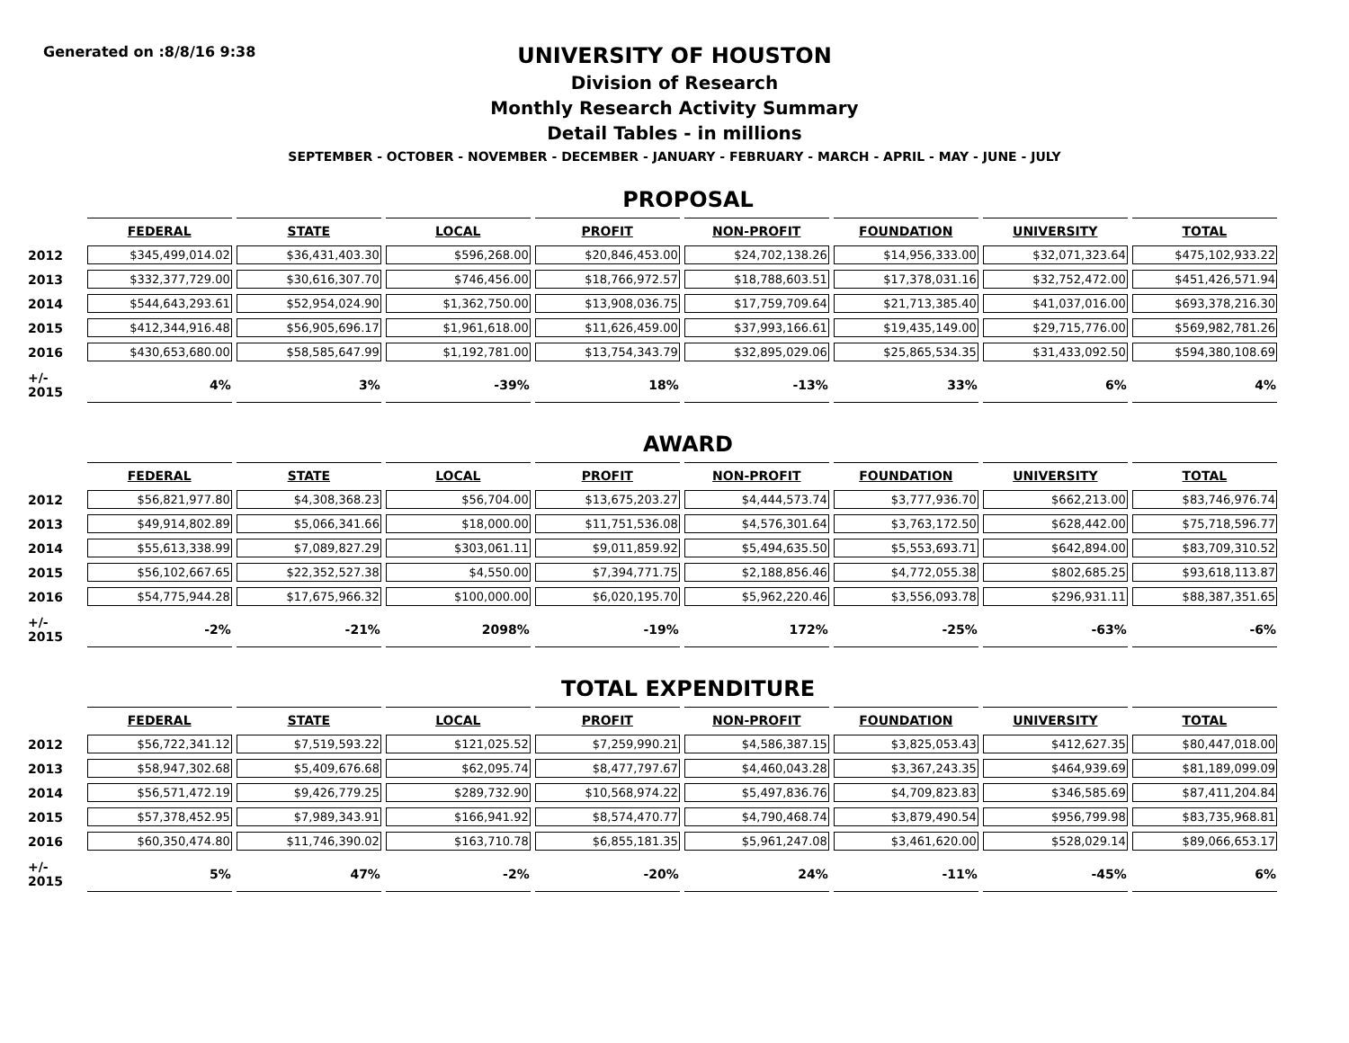Generated on :8/8/16 9:38
UNIVERSITY OF HOUSTON
Division of Research
Monthly Research Activity Summary
Detail Tables - in millions
SEPTEMBER - OCTOBER - NOVEMBER - DECEMBER - JANUARY - FEBRUARY - MARCH - APRIL - MAY - JUNE - JULY
PROPOSAL
| | FEDERAL | STATE | LOCAL | PROFIT | NON-PROFIT | FOUNDATION | UNIVERSITY | TOTAL |
| --- | --- | --- | --- | --- | --- | --- | --- | --- |
| 2012 | $345,499,014.02 | $36,431,403.30 | $596,268.00 | $20,846,453.00 | $24,702,138.26 | $14,956,333.00 | $32,071,323.64 | $475,102,933.22 |
| 2013 | $332,377,729.00 | $30,616,307.70 | $746,456.00 | $18,766,972.57 | $18,788,603.51 | $17,378,031.16 | $32,752,472.00 | $451,426,571.94 |
| 2014 | $544,643,293.61 | $52,954,024.90 | $1,362,750.00 | $13,908,036.75 | $17,759,709.64 | $21,713,385.40 | $41,037,016.00 | $693,378,216.30 |
| 2015 | $412,344,916.48 | $56,905,696.17 | $1,961,618.00 | $11,626,459.00 | $37,993,166.61 | $19,435,149.00 | $29,715,776.00 | $569,982,781.26 |
| 2016 | $430,653,680.00 | $58,585,647.99 | $1,192,781.00 | $13,754,343.79 | $32,895,029.06 | $25,865,534.35 | $31,433,092.50 | $594,380,108.69 |
| +/- 2015 | 4% | 3% | -39% | 18% | -13% | 33% | 6% | 4% |
AWARD
| | FEDERAL | STATE | LOCAL | PROFIT | NON-PROFIT | FOUNDATION | UNIVERSITY | TOTAL |
| --- | --- | --- | --- | --- | --- | --- | --- | --- |
| 2012 | $56,821,977.80 | $4,308,368.23 | $56,704.00 | $13,675,203.27 | $4,444,573.74 | $3,777,936.70 | $662,213.00 | $83,746,976.74 |
| 2013 | $49,914,802.89 | $5,066,341.66 | $18,000.00 | $11,751,536.08 | $4,576,301.64 | $3,763,172.50 | $628,442.00 | $75,718,596.77 |
| 2014 | $55,613,338.99 | $7,089,827.29 | $303,061.11 | $9,011,859.92 | $5,494,635.50 | $5,553,693.71 | $642,894.00 | $83,709,310.52 |
| 2015 | $56,102,667.65 | $22,352,527.38 | $4,550.00 | $7,394,771.75 | $2,188,856.46 | $4,772,055.38 | $802,685.25 | $93,618,113.87 |
| 2016 | $54,775,944.28 | $17,675,966.32 | $100,000.00 | $6,020,195.70 | $5,962,220.46 | $3,556,093.78 | $296,931.11 | $88,387,351.65 |
| +/- 2015 | -2% | -21% | 2098% | -19% | 172% | -25% | -63% | -6% |
TOTAL EXPENDITURE
| | FEDERAL | STATE | LOCAL | PROFIT | NON-PROFIT | FOUNDATION | UNIVERSITY | TOTAL |
| --- | --- | --- | --- | --- | --- | --- | --- | --- |
| 2012 | $56,722,341.12 | $7,519,593.22 | $121,025.52 | $7,259,990.21 | $4,586,387.15 | $3,825,053.43 | $412,627.35 | $80,447,018.00 |
| 2013 | $58,947,302.68 | $5,409,676.68 | $62,095.74 | $8,477,797.67 | $4,460,043.28 | $3,367,243.35 | $464,939.69 | $81,189,099.09 |
| 2014 | $56,571,472.19 | $9,426,779.25 | $289,732.90 | $10,568,974.22 | $5,497,836.76 | $4,709,823.83 | $346,585.69 | $87,411,204.84 |
| 2015 | $57,378,452.95 | $7,989,343.91 | $166,941.92 | $8,574,470.77 | $4,790,468.74 | $3,879,490.54 | $956,799.98 | $83,735,968.81 |
| 2016 | $60,350,474.80 | $11,746,390.02 | $163,710.78 | $6,855,181.35 | $5,961,247.08 | $3,461,620.00 | $528,029.14 | $89,066,653.17 |
| +/- 2015 | 5% | 47% | -2% | -20% | 24% | -11% | -45% | 6% |